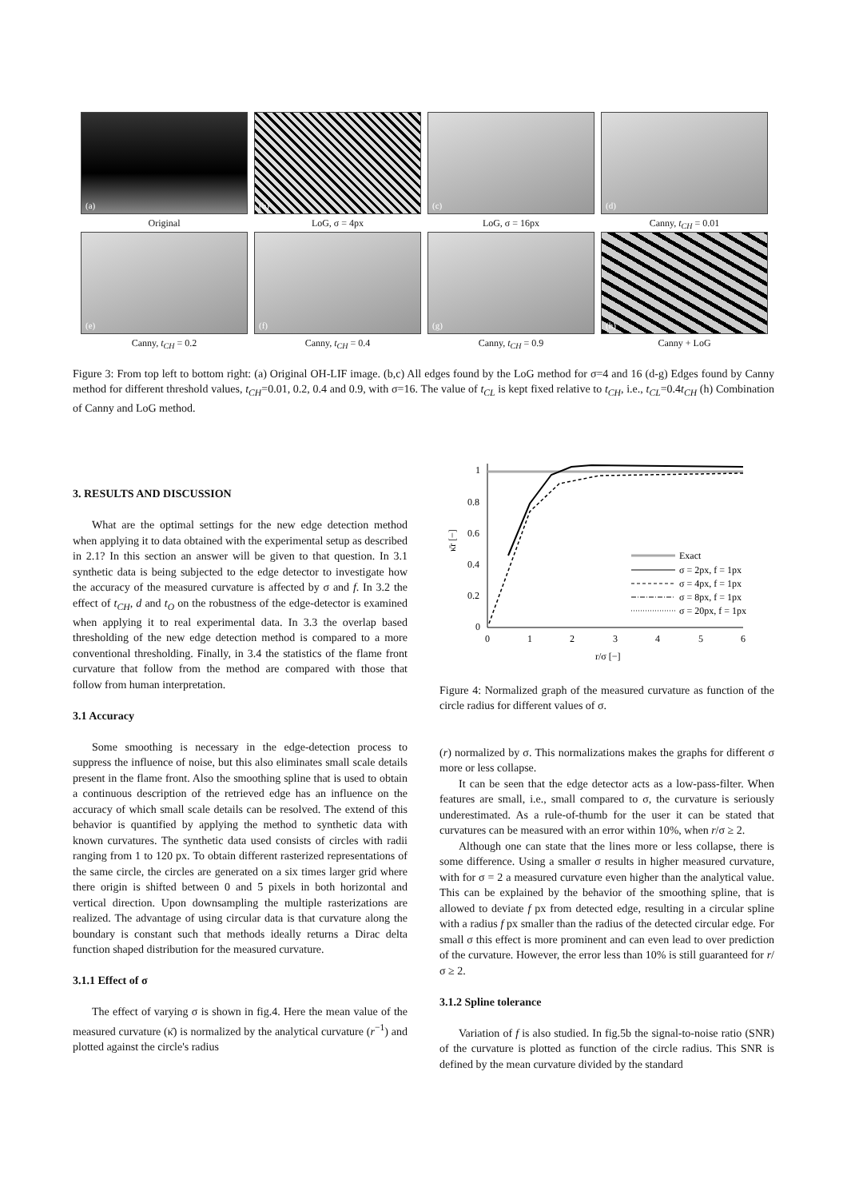(a)
Original
(b)
LoG, σ = 4px
(c)
LoG, σ = 16px
(d)
Canny, t<sub>CH</sub> = 0.01
(e)
Canny, t<sub>CH</sub> = 0.2
(f)
Canny, t<sub>CH</sub> = 0.4
(g)
Canny, t<sub>CH</sub> = 0.9
(h)
Canny + LoG
Figure 3: From top left to bottom right: (a) Original OH-LIF image. (b,c) All edges found by the LoG method for σ=4 and 16 (d-g) Edges found by Canny method for different threshold values, t<sub>CH</sub>=0.01, 0.2, 0.4 and 0.9, with σ=16. The value of t<sub>CL</sub> is kept fixed relative to t<sub>CH</sub>, i.e., t<sub>CL</sub>=0.4t<sub>CH</sub> (h) Combination of Canny and LoG method.
3. RESULTS AND DISCUSSION
What are the optimal settings for the new edge detection method when applying it to data obtained with the experimental setup as described in 2.1? In this section an answer will be given to that question. In 3.1 synthetic data is being subjected to the edge detector to investigate how the accuracy of the measured curvature is affected by σ and f. In 3.2 the effect of t<sub>CH</sub>, d and t<sub>O</sub> on the robustness of the edge-detector is examined when applying it to real experimental data. In 3.3 the overlap based thresholding of the new edge detection method is compared to a more conventional thresholding. Finally, in 3.4 the statistics of the flame front curvature that follow from the method are compared with those that follow from human interpretation.
3.1 Accuracy
Some smoothing is necessary in the edge-detection process to suppress the influence of noise, but this also eliminates small scale details present in the flame front. Also the smoothing spline that is used to obtain a continuous description of the retrieved edge has an influence on the accuracy of which small scale details can be resolved. The extend of this behavior is quantified by applying the method to synthetic data with known curvatures. The synthetic data used consists of circles with radii ranging from 1 to 120 px. To obtain different rasterized representations of the same circle, the circles are generated on a six times larger grid where there origin is shifted between 0 and 5 pixels in both horizontal and vertical direction. Upon downsampling the multiple rasterizations are realized. The advantage of using circular data is that curvature along the boundary is constant such that methods ideally returns a Dirac delta function shaped distribution for the measured curvature.
3.1.1 Effect of σ
The effect of varying σ is shown in fig.4. Here the mean value of the measured curvature (κ̄) is normalized by the analytical curvature (r<sup>−1</sup>) and plotted against the circle's radius
1
0.8
0.6
0.4
0.2
0
0
1
2
3
4
5
6
r/σ [−]
κ̄r [−]
Exact
σ = 2px, f = 1px
σ = 4px, f = 1px
σ = 8px, f = 1px
σ = 20px, f = 1px
Figure 4: Normalized graph of the measured curvature as function of the circle radius for different values of σ.
(r) normalized by σ. This normalizations makes the graphs for different σ more or less collapse.
It can be seen that the edge detector acts as a low-pass-filter. When features are small, i.e., small compared to σ, the curvature is seriously underestimated. As a rule-of-thumb for the user it can be stated that curvatures can be measured with an error within 10%, when r/σ ≥ 2.
Although one can state that the lines more or less collapse, there is some difference. Using a smaller σ results in higher measured curvature, with for σ = 2 a measured curvature even higher than the analytical value. This can be explained by the behavior of the smoothing spline, that is allowed to deviate f px from detected edge, resulting in a circular spline with a radius f px smaller than the radius of the detected circular edge. For small σ this effect is more prominent and can even lead to over prediction of the curvature. However, the error less than 10% is still guaranteed for r/σ ≥ 2.
3.1.2 Spline tolerance
Variation of f is also studied. In fig.5b the signal-to-noise ratio (SNR) of the curvature is plotted as function of the circle radius. This SNR is defined by the mean curvature divided by the standard